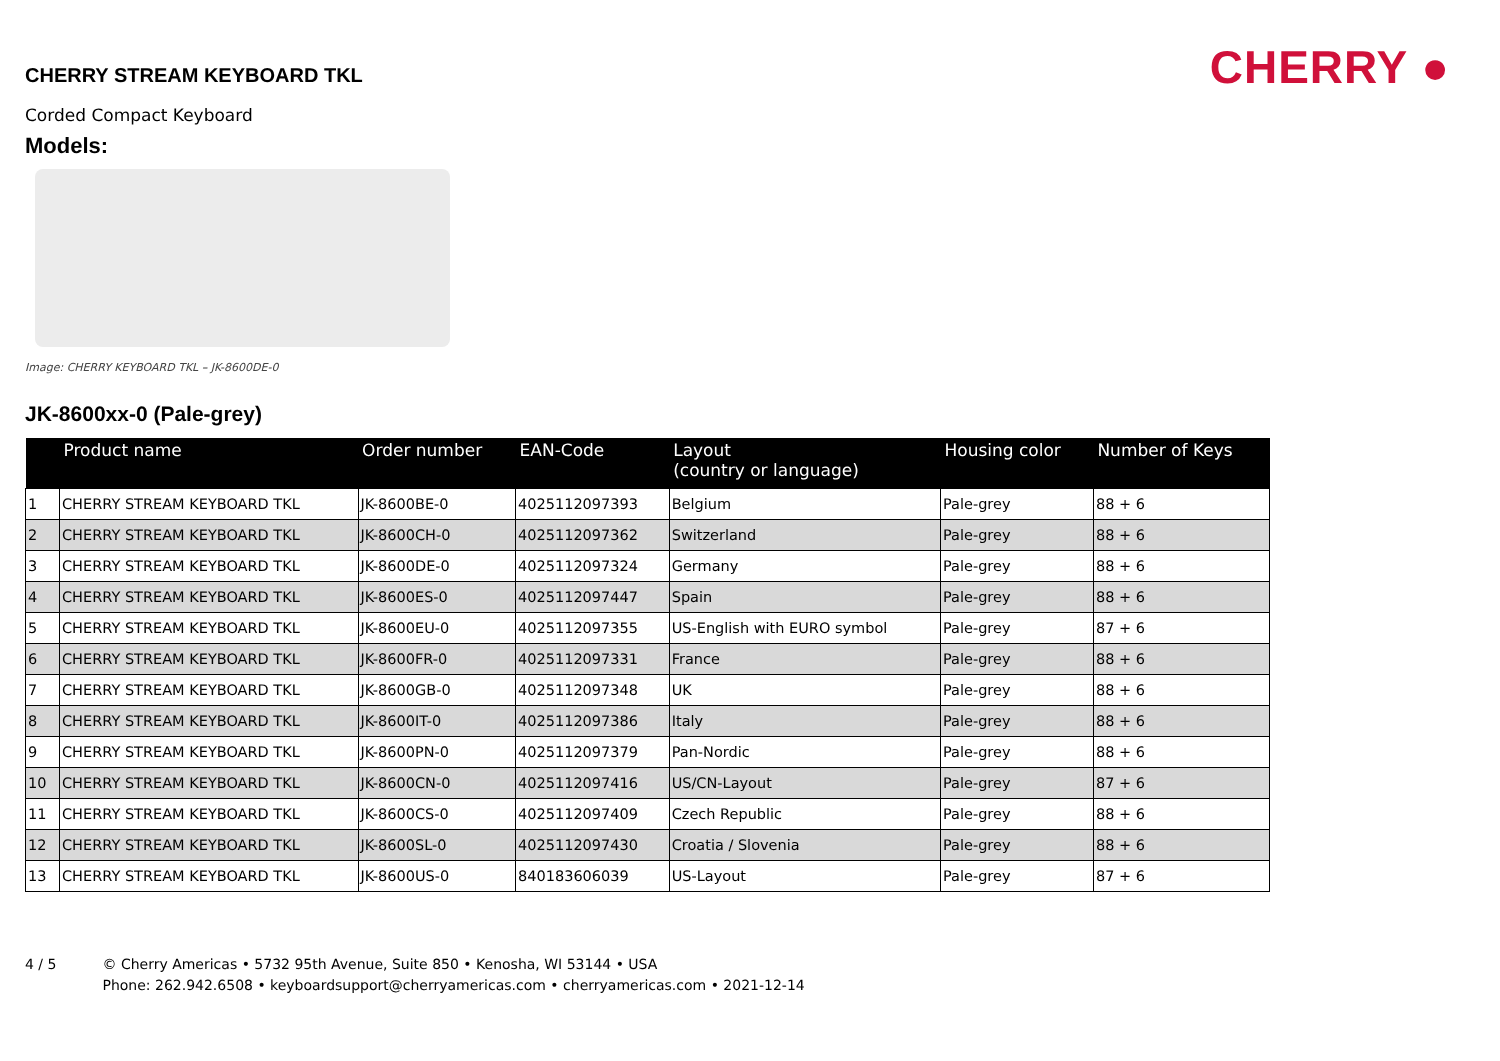CHERRY ●
CHERRY STREAM KEYBOARD TKL
Corded Compact Keyboard
Models:
Image: CHERRY KEYBOARD TKL – JK-8600DE-0
JK-8600xx-0 (Pale-grey)
| | Product name | Order number | EAN-Code | Layout (country or language) | Housing color | Number of Keys |
| --- | --- | --- | --- | --- | --- | --- |
| 1 | CHERRY STREAM KEYBOARD TKL | JK-8600BE-0 | 4025112097393 | Belgium | Pale-grey | 88 + 6 |
| 2 | CHERRY STREAM KEYBOARD TKL | JK-8600CH-0 | 4025112097362 | Switzerland | Pale-grey | 88 + 6 |
| 3 | CHERRY STREAM KEYBOARD TKL | JK-8600DE-0 | 4025112097324 | Germany | Pale-grey | 88 + 6 |
| 4 | CHERRY STREAM KEYBOARD TKL | JK-8600ES-0 | 4025112097447 | Spain | Pale-grey | 88 + 6 |
| 5 | CHERRY STREAM KEYBOARD TKL | JK-8600EU-0 | 4025112097355 | US-English with EURO symbol | Pale-grey | 87 + 6 |
| 6 | CHERRY STREAM KEYBOARD TKL | JK-8600FR-0 | 4025112097331 | France | Pale-grey | 88 + 6 |
| 7 | CHERRY STREAM KEYBOARD TKL | JK-8600GB-0 | 4025112097348 | UK | Pale-grey | 88 + 6 |
| 8 | CHERRY STREAM KEYBOARD TKL | JK-8600IT-0 | 4025112097386 | Italy | Pale-grey | 88 + 6 |
| 9 | CHERRY STREAM KEYBOARD TKL | JK-8600PN-0 | 4025112097379 | Pan-Nordic | Pale-grey | 88 + 6 |
| 10 | CHERRY STREAM KEYBOARD TKL | JK-8600CN-0 | 4025112097416 | US/CN-Layout | Pale-grey | 87 + 6 |
| 11 | CHERRY STREAM KEYBOARD TKL | JK-8600CS-0 | 4025112097409 | Czech Republic | Pale-grey | 88 + 6 |
| 12 | CHERRY STREAM KEYBOARD TKL | JK-8600SL-0 | 4025112097430 | Croatia / Slovenia | Pale-grey | 88 + 6 |
| 13 | CHERRY STREAM KEYBOARD TKL | JK-8600US-0 | 840183606039 | US-Layout | Pale-grey | 87 + 6 |
4 / 5 © Cherry Americas • 5732 95th Avenue, Suite 850 • Kenosha, WI 53144 • USA
Phone: 262.942.6508 • keyboardsupport@cherryamericas.com • cherryamericas.com • 2021-12-14